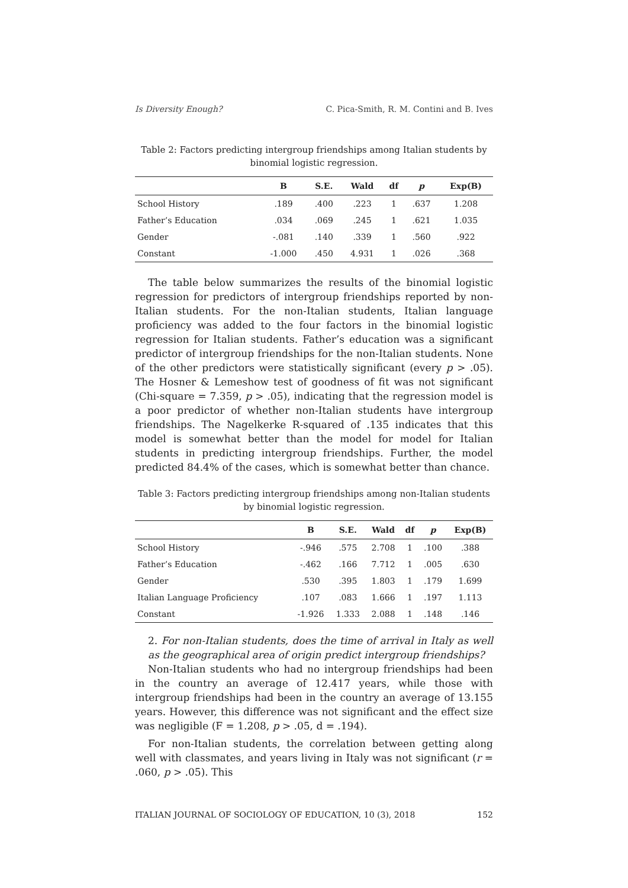Is Diversity Enough? C. Pica-Smith, R. M. Contini and B. Ives
Table 2: Factors predicting intergroup friendships among Italian students by binomial logistic regression.
| | B | S.E. | Wald | df | p | Exp(B) |
| --- | --- | --- | --- | --- | --- | --- |
| School History | .189 | .400 | .223 | 1 | .637 | 1.208 |
| Father’s Education | .034 | .069 | .245 | 1 | .621 | 1.035 |
| Gender | -.081 | .140 | .339 | 1 | .560 | .922 |
| Constant | -1.000 | .450 | 4.931 | 1 | .026 | .368 |
The table below summarizes the results of the binomial logistic regression for predictors of intergroup friendships reported by non-Italian students. For the non-Italian students, Italian language proficiency was added to the four factors in the binomial logistic regression for Italian students. Father’s education was a significant predictor of intergroup friendships for the non-Italian students. None of the other predictors were statistically significant (every p > .05). The Hosner & Lemeshow test of goodness of fit was not significant (Chi-square = 7.359, p > .05), indicating that the regression model is a poor predictor of whether non-Italian students have intergroup friendships. The Nagelkerke R-squared of .135 indicates that this model is somewhat better than the model for model for Italian students in predicting intergroup friendships. Further, the model predicted 84.4% of the cases, which is somewhat better than chance.
Table 3: Factors predicting intergroup friendships among non-Italian students by binomial logistic regression.
| | B | S.E. | Wald | df | p | Exp(B) |
| --- | --- | --- | --- | --- | --- | --- |
| School History | -.946 | .575 | 2.708 | 1 | .100 | .388 |
| Father’s Education | -.462 | .166 | 7.712 | 1 | .005 | .630 |
| Gender | .530 | .395 | 1.803 | 1 | .179 | 1.699 |
| Italian Language Proficiency | .107 | .083 | 1.666 | 1 | .197 | 1.113 |
| Constant | -1.926 | 1.333 | 2.088 | 1 | .148 | .146 |
2. For non-Italian students, does the time of arrival in Italy as well as the geographical area of origin predict intergroup friendships?
Non-Italian students who had no intergroup friendships had been in the country an average of 12.417 years, while those with intergroup friendships had been in the country an average of 13.155 years. However, this difference was not significant and the effect size was negligible (F = 1.208, p > .05, d = .194).
For non-Italian students, the correlation between getting along well with classmates, and years living in Italy was not significant (r = .060, p > .05). This
ITALIAN JOURNAL OF SOCIOLOGY OF EDUCATION, 10 (3), 2018 152